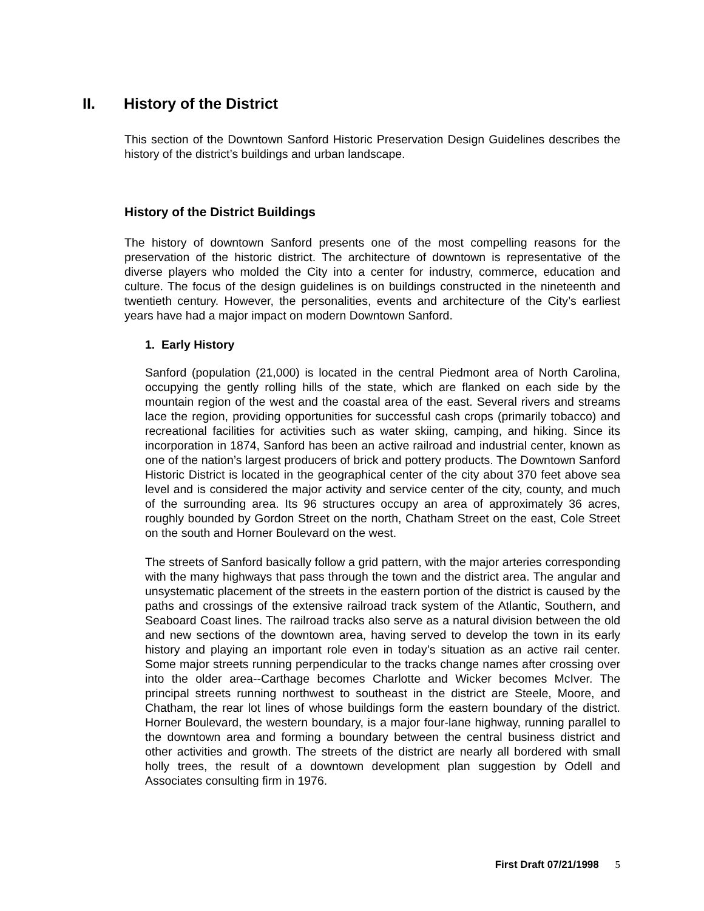II. History of the District
This section of the Downtown Sanford Historic Preservation Design Guidelines describes the history of the district’s buildings and urban landscape.
History of the District Buildings
The history of downtown Sanford presents one of the most compelling reasons for the preservation of the historic district. The architecture of downtown is representative of the diverse players who molded the City into a center for industry, commerce, education and culture. The focus of the design guidelines is on buildings constructed in the nineteenth and twentieth century. However, the personalities, events and architecture of the City’s earliest years have had a major impact on modern Downtown Sanford.
1. Early History
Sanford (population (21,000) is located in the central Piedmont area of North Carolina, occupying the gently rolling hills of the state, which are flanked on each side by the mountain region of the west and the coastal area of the east. Several rivers and streams lace the region, providing opportunities for successful cash crops (primarily tobacco) and recreational facilities for activities such as water skiing, camping, and hiking. Since its incorporation in 1874, Sanford has been an active railroad and industrial center, known as one of the nation’s largest producers of brick and pottery products. The Downtown Sanford Historic District is located in the geographical center of the city about 370 feet above sea level and is considered the major activity and service center of the city, county, and much of the surrounding area. Its 96 structures occupy an area of approximately 36 acres, roughly bounded by Gordon Street on the north, Chatham Street on the east, Cole Street on the south and Horner Boulevard on the west.
The streets of Sanford basically follow a grid pattern, with the major arteries corresponding with the many highways that pass through the town and the district area. The angular and unsystematic placement of the streets in the eastern portion of the district is caused by the paths and crossings of the extensive railroad track system of the Atlantic, Southern, and Seaboard Coast lines. The railroad tracks also serve as a natural division between the old and new sections of the downtown area, having served to develop the town in its early history and playing an important role even in today’s situation as an active rail center. Some major streets running perpendicular to the tracks change names after crossing over into the older area--Carthage becomes Charlotte and Wicker becomes McIver. The principal streets running northwest to southeast in the district are Steele, Moore, and Chatham, the rear lot lines of whose buildings form the eastern boundary of the district. Horner Boulevard, the western boundary, is a major four-lane highway, running parallel to the downtown area and forming a boundary between the central business district and other activities and growth. The streets of the district are nearly all bordered with small holly trees, the result of a downtown development plan suggestion by Odell and Associates consulting firm in 1976.
First Draft 07/21/1998 5